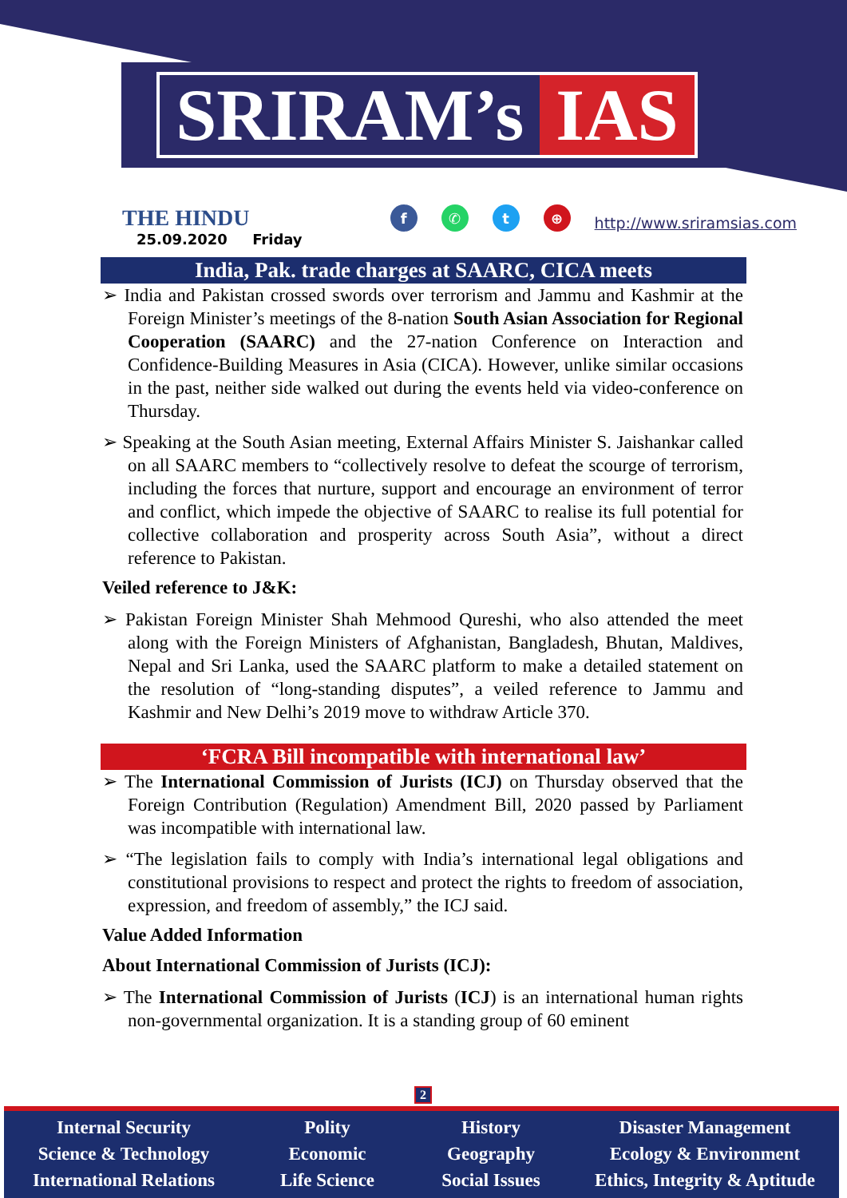SRIRAM’s IAS
THE HINDU
25.09.2020 Friday
f ✆ t ⊕
http://www.sriramsias.com
India, Pak. trade charges at SAARC, CICA meets
➢ India and Pakistan crossed swords over terrorism and Jammu and Kashmir at the Foreign Minister’s meetings of the 8-nation South Asian Association for Regional Cooperation (SAARC) and the 27-nation Conference on Interaction and Confidence-Building Measures in Asia (CICA). However, unlike similar occasions in the past, neither side walked out during the events held via video-conference on Thursday.
➢ Speaking at the South Asian meeting, External Affairs Minister S. Jaishankar called on all SAARC members to “collectively resolve to defeat the scourge of terrorism, including the forces that nurture, support and encourage an environment of terror and conflict, which impede the objective of SAARC to realise its full potential for collective collaboration and prosperity across South Asia”, without a direct reference to Pakistan.
Veiled reference to J&K:
➢ Pakistan Foreign Minister Shah Mehmood Qureshi, who also attended the meet along with the Foreign Ministers of Afghanistan, Bangladesh, Bhutan, Maldives, Nepal and Sri Lanka, used the SAARC platform to make a detailed statement on the resolution of “long-standing disputes”, a veiled reference to Jammu and Kashmir and New Delhi’s 2019 move to withdraw Article 370.
‘FCRA Bill incompatible with international law’
➢ The International Commission of Jurists (ICJ) on Thursday observed that the Foreign Contribution (Regulation) Amendment Bill, 2020 passed by Parliament was incompatible with international law.
➢ “The legislation fails to comply with India’s international legal obligations and constitutional provisions to respect and protect the rights to freedom of association, expression, and freedom of assembly,” the ICJ said.
Value Added Information
About International Commission of Jurists (ICJ):
➢ The International Commission of Jurists (ICJ) is an international human rights non-governmental organization. It is a standing group of 60 eminent
2
Internal Security
Science & Technology
International Relations
Polity
Economic
Life Science
History
Geography
Social Issues
Disaster Management
Ecology & Environment
Ethics, Integrity & Aptitude